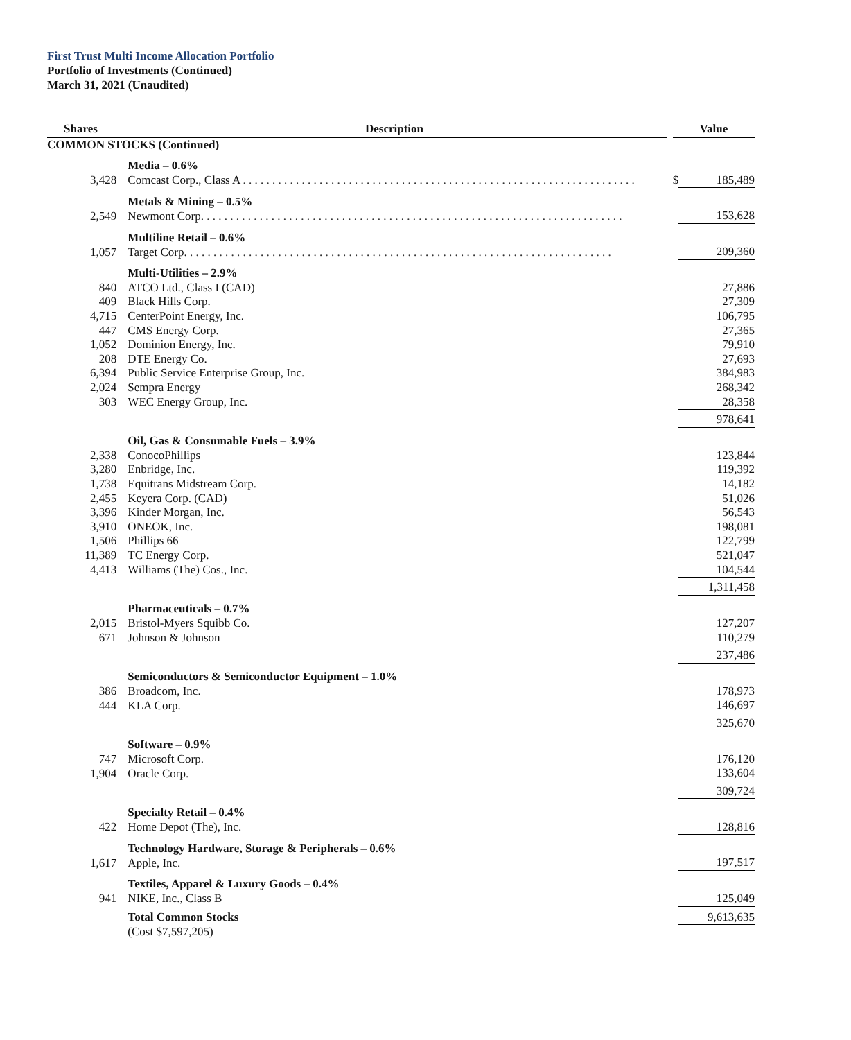First Trust Multi Income Allocation Portfolio
Portfolio of Investments (Continued)
March 31, 2021 (Unaudited)
| Shares | Description | | Value | |
| --- | --- | --- | --- | --- |
| COMMON STOCKS (Continued) | | | | |
| | Media – 0.6% | | | |
| 3,428 | Comcast Corp., Class A . . . . . . . . . . . . . . . . . . . . . . . . . . . . . . . . . . . . . . . . . . . . . . . . . . . . . . . . . . . . . . . . . . . | | $ | 185,489 |
| | Metals & Mining – 0.5% | | | |
| 2,549 | Newmont Corp. . . . . . . . . . . . . . . . . . . . . . . . . . . . . . . . . . . . . . . . . . . . . . . . . . . . . . . . . . . . . . . . . . . . . . . . | | | 153,628 |
| | Multiline Retail – 0.6% | | | |
| 1,057 | Target Corp. . . . . . . . . . . . . . . . . . . . . . . . . . . . . . . . . . . . . . . . . . . . . . . . . . . . . . . . . . . . . . . . . . . . . . . . . | | | 209,360 |
| | Multi-Utilities – 2.9% | | | |
| 840 | ATCO Ltd., Class I (CAD) | | | 27,886 |
| 409 | Black Hills Corp. | | | 27,309 |
| 4,715 | CenterPoint Energy, Inc. | | | 106,795 |
| 447 | CMS Energy Corp. | | | 27,365 |
| 1,052 | Dominion Energy, Inc. | | | 79,910 |
| 208 | DTE Energy Co. | | | 27,693 |
| 6,394 | Public Service Enterprise Group, Inc. | | | 384,983 |
| 2,024 | Sempra Energy | | | 268,342 |
| 303 | WEC Energy Group, Inc. | | | 28,358 |
| | | | | 978,641 |
| | Oil, Gas & Consumable Fuels – 3.9% | | | |
| 2,338 | ConocoPhillips | | | 123,844 |
| 3,280 | Enbridge, Inc. | | | 119,392 |
| 1,738 | Equitrans Midstream Corp. | | | 14,182 |
| 2,455 | Keyera Corp. (CAD) | | | 51,026 |
| 3,396 | Kinder Morgan, Inc. | | | 56,543 |
| 3,910 | ONEOK, Inc. | | | 198,081 |
| 1,506 | Phillips 66 | | | 122,799 |
| 11,389 | TC Energy Corp. | | | 521,047 |
| 4,413 | Williams (The) Cos., Inc. | | | 104,544 |
| | | | | 1,311,458 |
| | Pharmaceuticals – 0.7% | | | |
| 2,015 | Bristol-Myers Squibb Co. | | | 127,207 |
| 671 | Johnson & Johnson | | | 110,279 |
| | | | | 237,486 |
| | Semiconductors & Semiconductor Equipment – 1.0% | | | |
| 386 | Broadcom, Inc. | | | 178,973 |
| 444 | KLA Corp. | | | 146,697 |
| | | | | 325,670 |
| | Software – 0.9% | | | |
| 747 | Microsoft Corp. | | | 176,120 |
| 1,904 | Oracle Corp. | | | 133,604 |
| | | | | 309,724 |
| | Specialty Retail – 0.4% | | | |
| 422 | Home Depot (The), Inc. | | | 128,816 |
| | Technology Hardware, Storage & Peripherals – 0.6% | | | |
| 1,617 | Apple, Inc. | | | 197,517 |
| | Textiles, Apparel & Luxury Goods – 0.4% | | | |
| 941 | NIKE, Inc., Class B | | | 125,049 |
| | Total Common Stocks | | | 9,613,635 |
| | (Cost $7,597,205) | | | |